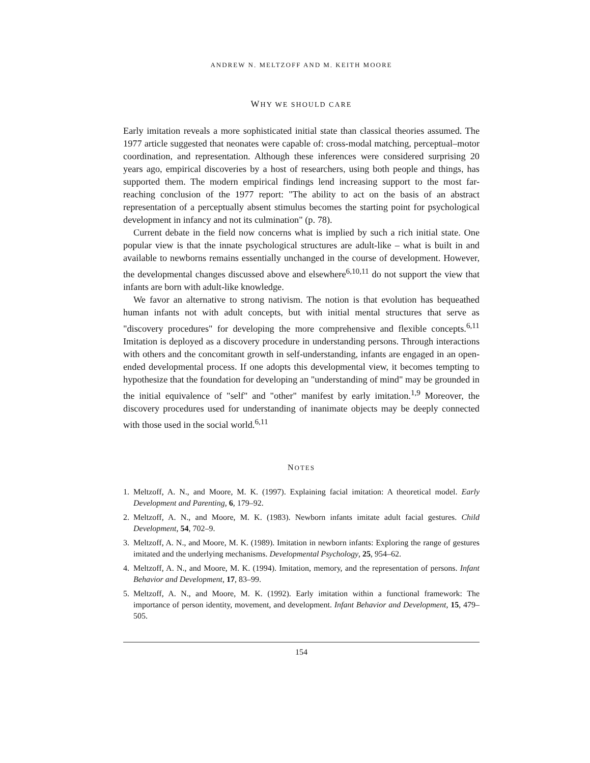ANDREW N. MELTZOFF AND M. KEITH MOORE
WHY WE SHOULD CARE
Early imitation reveals a more sophisticated initial state than classical theories assumed. The 1977 article suggested that neonates were capable of: cross-modal matching, perceptual–motor coordination, and representation. Although these inferences were considered surprising 20 years ago, empirical discoveries by a host of researchers, using both people and things, has supported them. The modern empirical findings lend increasing support to the most far-reaching conclusion of the 1977 report: "The ability to act on the basis of an abstract representation of a perceptually absent stimulus becomes the starting point for psychological development in infancy and not its culmination" (p. 78).
Current debate in the field now concerns what is implied by such a rich initial state. One popular view is that the innate psychological structures are adult-like – what is built in and available to newborns remains essentially unchanged in the course of development. However, the developmental changes discussed above and elsewhere<sup>6,10,11</sup> do not support the view that infants are born with adult-like knowledge.
We favor an alternative to strong nativism. The notion is that evolution has bequeathed human infants not with adult concepts, but with initial mental structures that serve as "discovery procedures" for developing the more comprehensive and flexible concepts.<sup>6,11</sup> Imitation is deployed as a discovery procedure in understanding persons. Through interactions with others and the concomitant growth in self-understanding, infants are engaged in an open-ended developmental process. If one adopts this developmental view, it becomes tempting to hypothesize that the foundation for developing an "understanding of mind" may be grounded in the initial equivalence of "self" and "other" manifest by early imitation.<sup>1,9</sup> Moreover, the discovery procedures used for understanding of inanimate objects may be deeply connected with those used in the social world.<sup>6,11</sup>
NOTES
1. Meltzoff, A. N., and Moore, M. K. (1997). Explaining facial imitation: A theoretical model. Early Development and Parenting, 6, 179–92.
2. Meltzoff, A. N., and Moore, M. K. (1983). Newborn infants imitate adult facial gestures. Child Development, 54, 702–9.
3. Meltzoff, A. N., and Moore, M. K. (1989). Imitation in newborn infants: Exploring the range of gestures imitated and the underlying mechanisms. Developmental Psychology, 25, 954–62.
4. Meltzoff, A. N., and Moore, M. K. (1994). Imitation, memory, and the representation of persons. Infant Behavior and Development, 17, 83–99.
5. Meltzoff, A. N., and Moore, M. K. (1992). Early imitation within a functional framework: The importance of person identity, movement, and development. Infant Behavior and Development, 15, 479–505.
154